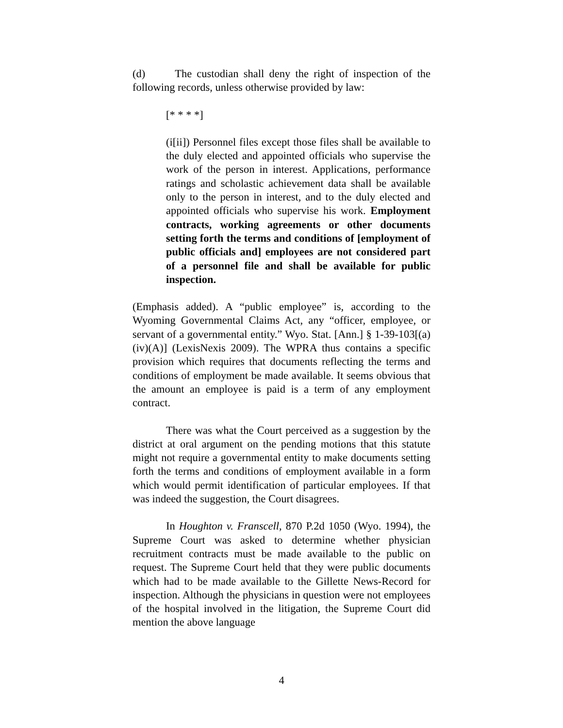(d) The custodian shall deny the right of inspection of the following records, unless otherwise provided by law:
[* * * *]
(i[ii]) Personnel files except those files shall be available to the duly elected and appointed officials who supervise the work of the person in interest. Applications, performance ratings and scholastic achievement data shall be available only to the person in interest, and to the duly elected and appointed officials who supervise his work. Employment contracts, working agreements or other documents setting forth the terms and conditions of [employment of public officials and] employees are not considered part of a personnel file and shall be available for public inspection.
(Emphasis added). A “public employee” is, according to the Wyoming Governmental Claims Act, any “officer, employee, or servant of a governmental entity.” Wyo. Stat. [Ann.] § 1-39-103[(a)(iv)(A)] (LexisNexis 2009). The WPRA thus contains a specific provision which requires that documents reflecting the terms and conditions of employment be made available. It seems obvious that the amount an employee is paid is a term of any employment contract.
There was what the Court perceived as a suggestion by the district at oral argument on the pending motions that this statute might not require a governmental entity to make documents setting forth the terms and conditions of employment available in a form which would permit identification of particular employees. If that was indeed the suggestion, the Court disagrees.
In Houghton v. Franscell, 870 P.2d 1050 (Wyo. 1994), the Supreme Court was asked to determine whether physician recruitment contracts must be made available to the public on request. The Supreme Court held that they were public documents which had to be made available to the Gillette News-Record for inspection. Although the physicians in question were not employees of the hospital involved in the litigation, the Supreme Court did mention the above language
4